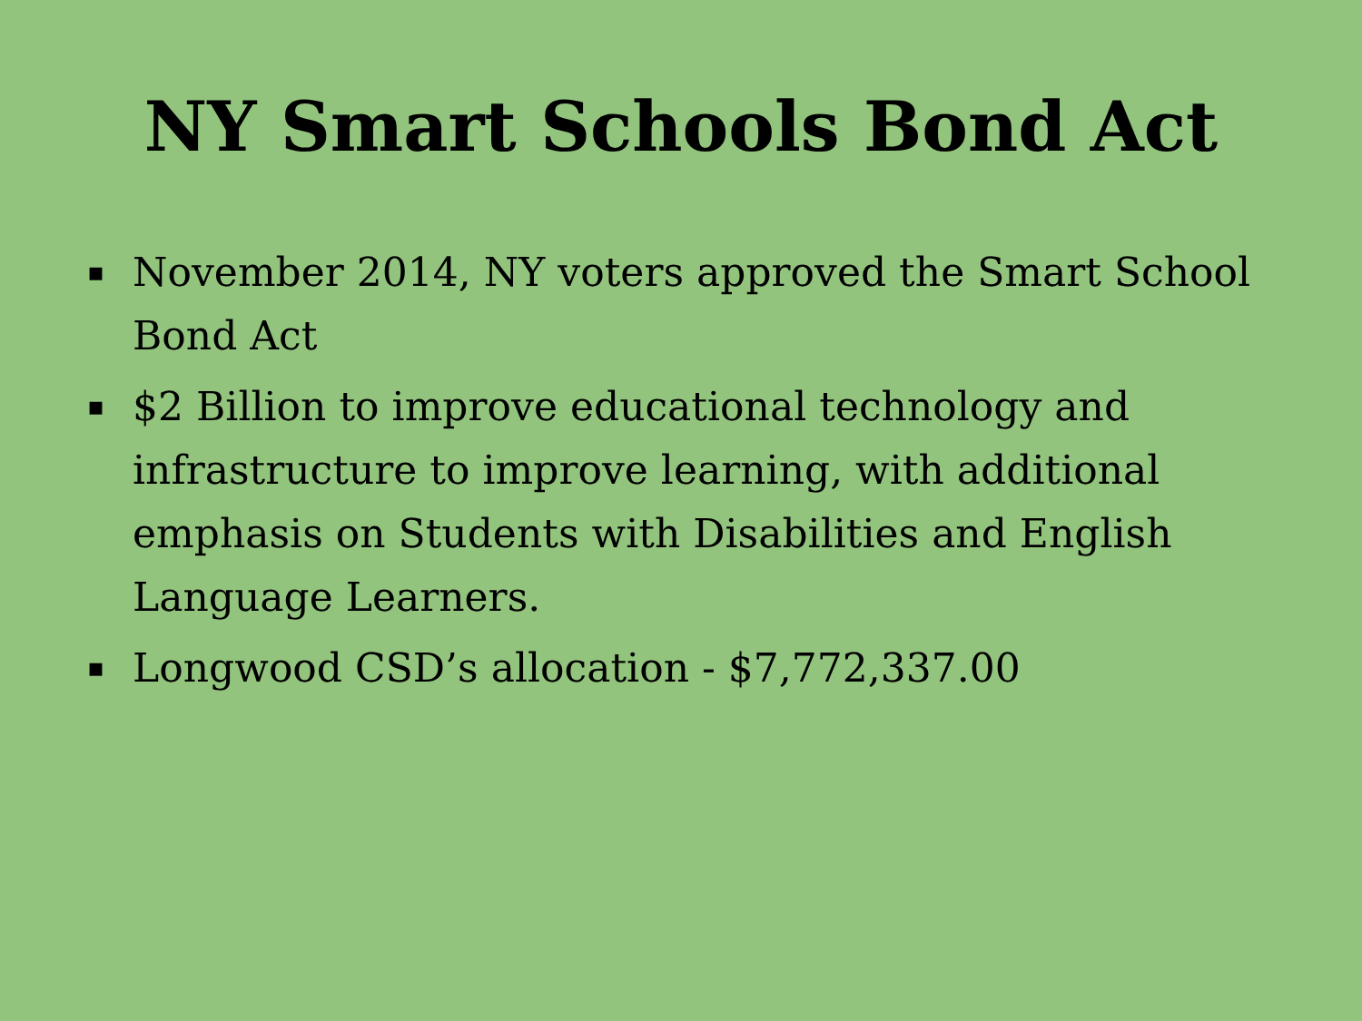NY Smart Schools Bond Act
▪ November 2014, NY voters approved the Smart School Bond Act
▪ $2 Billion to improve educational technology and infrastructure to improve learning, with additional emphasis on Students with Disabilities and English Language Learners.
▪ Longwood CSD’s allocation - $7,772,337.00